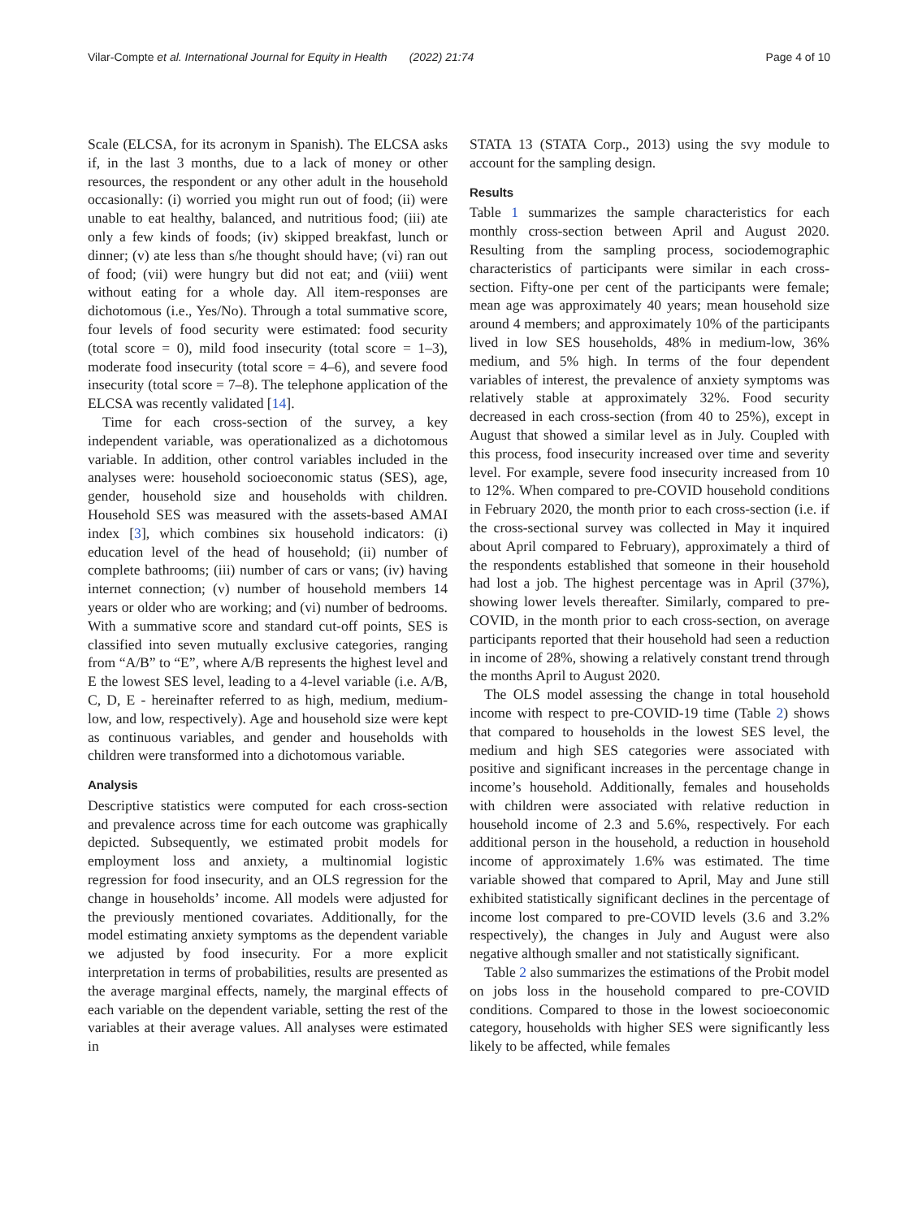Vilar-Compte et al. International Journal for Equity in Health (2022) 21:74 Page 4 of 10
Scale (ELCSA, for its acronym in Spanish). The ELCSA asks if, in the last 3 months, due to a lack of money or other resources, the respondent or any other adult in the household occasionally: (i) worried you might run out of food; (ii) were unable to eat healthy, balanced, and nutritious food; (iii) ate only a few kinds of foods; (iv) skipped breakfast, lunch or dinner; (v) ate less than s/he thought should have; (vi) ran out of food; (vii) were hungry but did not eat; and (viii) went without eating for a whole day. All item-responses are dichotomous (i.e., Yes/No). Through a total summative score, four levels of food security were estimated: food security (total score = 0), mild food insecurity (total score = 1–3), moderate food insecurity (total score = 4–6), and severe food insecurity (total score = 7–8). The telephone application of the ELCSA was recently validated [14].
Time for each cross-section of the survey, a key independent variable, was operationalized as a dichotomous variable. In addition, other control variables included in the analyses were: household socioeconomic status (SES), age, gender, household size and households with children. Household SES was measured with the assets-based AMAI index [3], which combines six household indicators: (i) education level of the head of household; (ii) number of complete bathrooms; (iii) number of cars or vans; (iv) having internet connection; (v) number of household members 14 years or older who are working; and (vi) number of bedrooms. With a summative score and standard cut-off points, SES is classified into seven mutually exclusive categories, ranging from “A/B” to “E”, where A/B represents the highest level and E the lowest SES level, leading to a 4-level variable (i.e. A/B, C, D, E - hereinafter referred to as high, medium, medium-low, and low, respectively). Age and household size were kept as continuous variables, and gender and households with children were transformed into a dichotomous variable.
Analysis
Descriptive statistics were computed for each cross-section and prevalence across time for each outcome was graphically depicted. Subsequently, we estimated probit models for employment loss and anxiety, a multinomial logistic regression for food insecurity, and an OLS regression for the change in households’ income. All models were adjusted for the previously mentioned covariates. Additionally, for the model estimating anxiety symptoms as the dependent variable we adjusted by food insecurity. For a more explicit interpretation in terms of probabilities, results are presented as the average marginal effects, namely, the marginal effects of each variable on the dependent variable, setting the rest of the variables at their average values. All analyses were estimated in
STATA 13 (STATA Corp., 2013) using the svy module to account for the sampling design.
Results
Table 1 summarizes the sample characteristics for each monthly cross-section between April and August 2020. Resulting from the sampling process, sociodemographic characteristics of participants were similar in each cross-section. Fifty-one per cent of the participants were female; mean age was approximately 40 years; mean household size around 4 members; and approximately 10% of the participants lived in low SES households, 48% in medium-low, 36% medium, and 5% high. In terms of the four dependent variables of interest, the prevalence of anxiety symptoms was relatively stable at approximately 32%. Food security decreased in each cross-section (from 40 to 25%), except in August that showed a similar level as in July. Coupled with this process, food insecurity increased over time and severity level. For example, severe food insecurity increased from 10 to 12%. When compared to pre-COVID household conditions in February 2020, the month prior to each cross-section (i.e. if the cross-sectional survey was collected in May it inquired about April compared to February), approximately a third of the respondents established that someone in their household had lost a job. The highest percentage was in April (37%), showing lower levels thereafter. Similarly, compared to pre-COVID, in the month prior to each cross-section, on average participants reported that their household had seen a reduction in income of 28%, showing a relatively constant trend through the months April to August 2020.
The OLS model assessing the change in total household income with respect to pre-COVID-19 time (Table 2) shows that compared to households in the lowest SES level, the medium and high SES categories were associated with positive and significant increases in the percentage change in income’s household. Additionally, females and households with children were associated with relative reduction in household income of 2.3 and 5.6%, respectively. For each additional person in the household, a reduction in household income of approximately 1.6% was estimated. The time variable showed that compared to April, May and June still exhibited statistically significant declines in the percentage of income lost compared to pre-COVID levels (3.6 and 3.2% respectively), the changes in July and August were also negative although smaller and not statistically significant.
Table 2 also summarizes the estimations of the Probit model on jobs loss in the household compared to pre-COVID conditions. Compared to those in the lowest socioeconomic category, households with higher SES were significantly less likely to be affected, while females